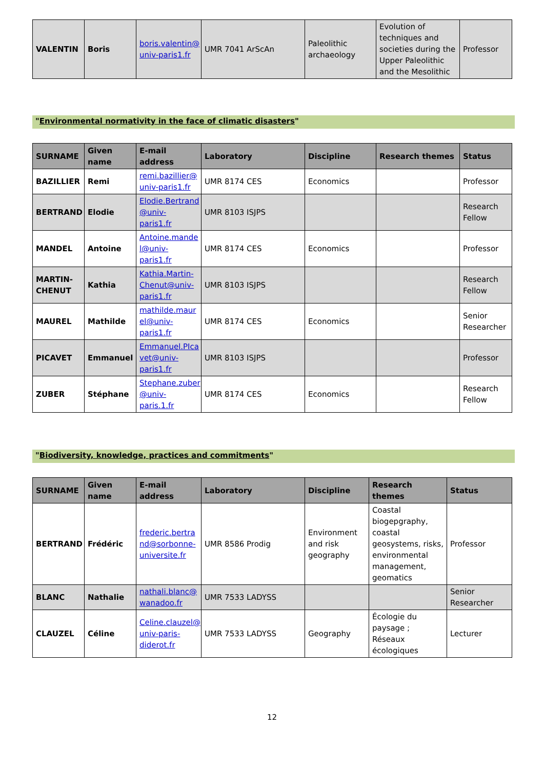| VALENTIN | Boris | boris.valentin@ univ-paris1.fr | UMR 7041 ArScAn | Paleolithic archaeology | Evolution of techniques and societies during the Upper Paleolithic and the Mesolithic | Professor |
"Environmental normativity in the face of climatic disasters"
| SURNAME | Given name | E-mail address | Laboratory | Discipline | Research themes | Status |
| --- | --- | --- | --- | --- | --- | --- |
| BAZILLIER | Remi | remi.bazillier@ univ-paris1.fr | UMR 8174 CES | Economics | | Professor |
| BERTRAND | Elodie | Elodie.Bertrand @univ-paris1.fr | UMR 8103 ISJPS | | | Research Fellow |
| MANDEL | Antoine | Antoine.mande l@univ-paris1.fr | UMR 8174 CES | Economics | | Professor |
| MARTIN-CHENUT | Kathia | Kathia.Martin-Chenut@univ-paris1.fr | UMR 8103 ISJPS | | | Research Fellow |
| MAUREL | Mathilde | mathilde.maur el@univ-paris1.fr | UMR 8174 CES | Economics | | Senior Researcher |
| PICAVET | Emmanuel | Emmanuel.PIca vet@univ-paris1.fr | UMR 8103 ISJPS | | | Professor |
| ZUBER | Stéphane | Stephane.zuber @univ-paris.1.fr | UMR 8174 CES | Economics | | Research Fellow |
"Biodiversity, knowledge, practices and commitments"
| SURNAME | Given name | E-mail address | Laboratory | Discipline | Research themes | Status |
| --- | --- | --- | --- | --- | --- | --- |
| BERTRAND | Frédéric | frederic.bertra nd@sorbonne-universite.fr | UMR 8586 Prodig | Environment and risk geography | Coastal biogepgraphy, coastal geosystems, risks, environmental management, geomatics | Professor |
| BLANC | Nathalie | nathali.blanc@ wanadoo.fr | UMR 7533 LADYSS | | | Senior Researcher |
| CLAUZEL | Céline | Celine.clauzel@ univ-paris-diderot.fr | UMR 7533 LADYSS | Geography | Écologie du paysage ; Réseaux écologiques | Lecturer |
12